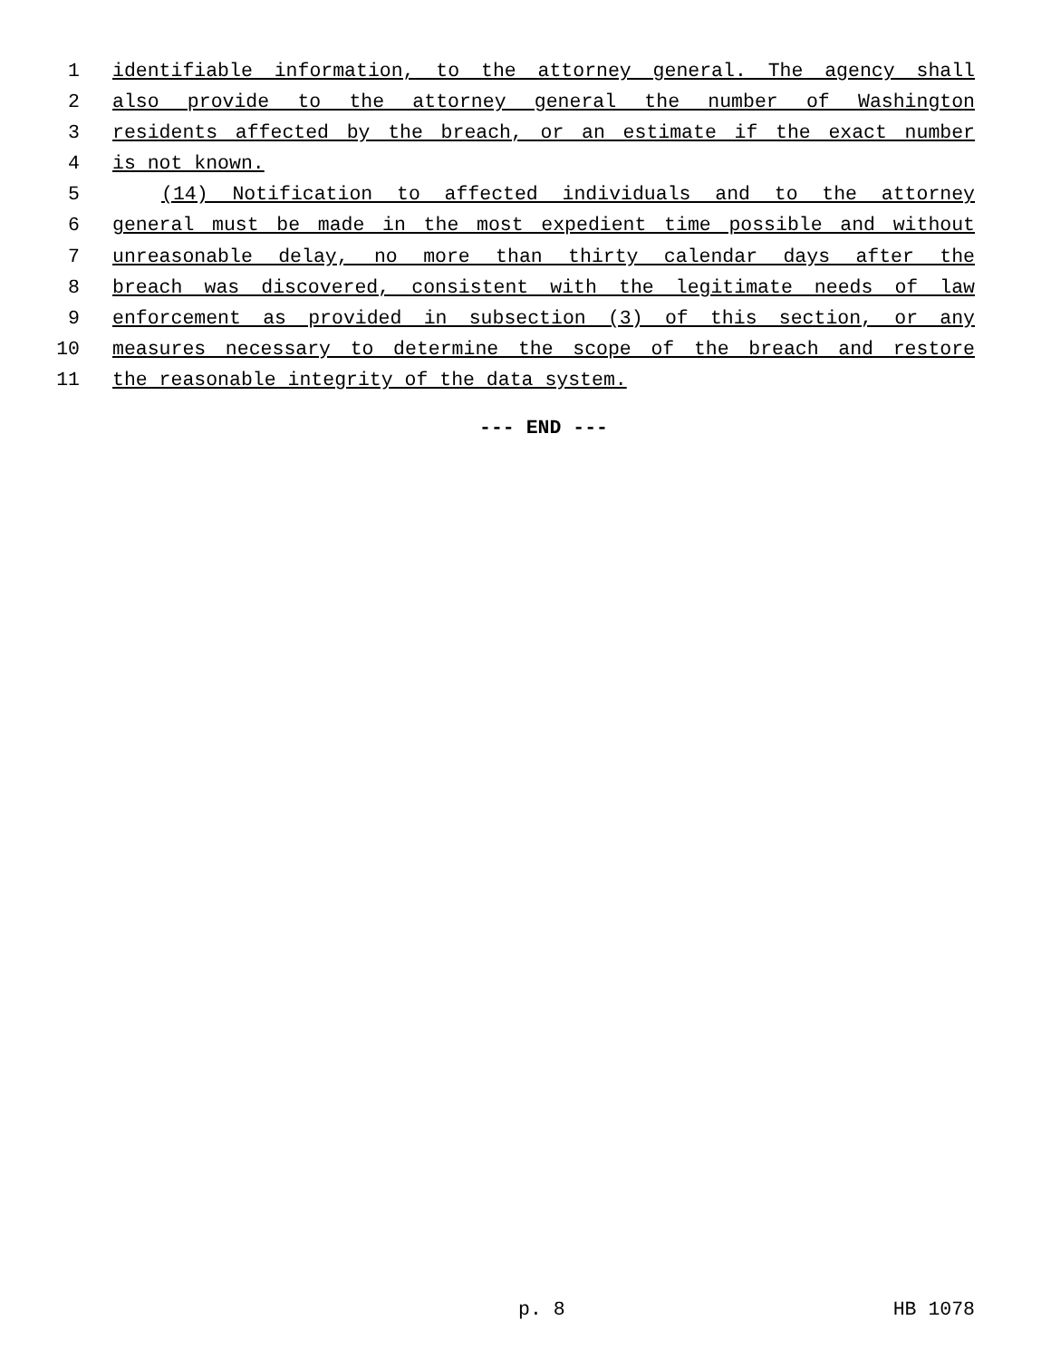1 identifiable information, to the attorney general. The agency shall
2 also provide to the attorney general the number of Washington
3 residents affected by the breach, or an estimate if the exact number
4 is not known.
5 (14) Notification to affected individuals and to the attorney
6 general must be made in the most expedient time possible and without
7 unreasonable delay, no more than thirty calendar days after the
8 breach was discovered, consistent with the legitimate needs of law
9 enforcement as provided in subsection (3) of this section, or any
10 measures necessary to determine the scope of the breach and restore
11 the reasonable integrity of the data system.
--- END ---
p. 8 HB 1078